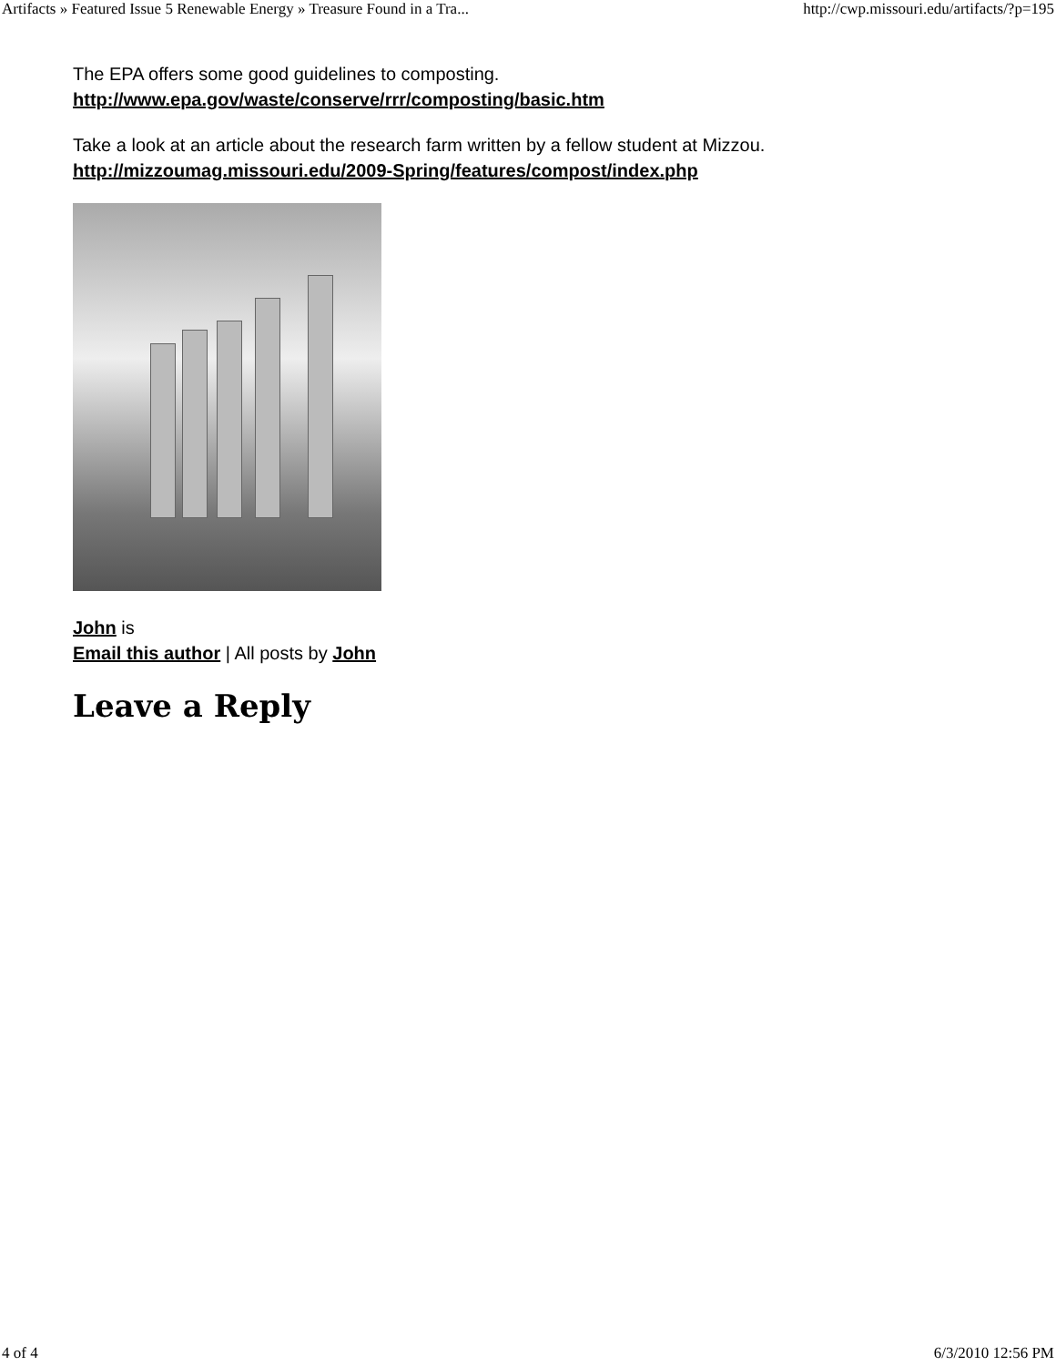Artifacts » Featured Issue 5 Renewable Energy » Treasure Found in a Tra... http://cwp.missouri.edu/artifacts/?p=195
The EPA offers some good guidelines to composting.
http://www.epa.gov/waste/conserve/rrr/composting/basic.htm
Take a look at an article about the research farm written by a fellow student at Mizzou.
http://mizzoumag.missouri.edu/2009-Spring/features/compost/index.php
John is
Email this author | All posts by John
Leave a Reply
4 of 4 6/3/2010 12:56 PM